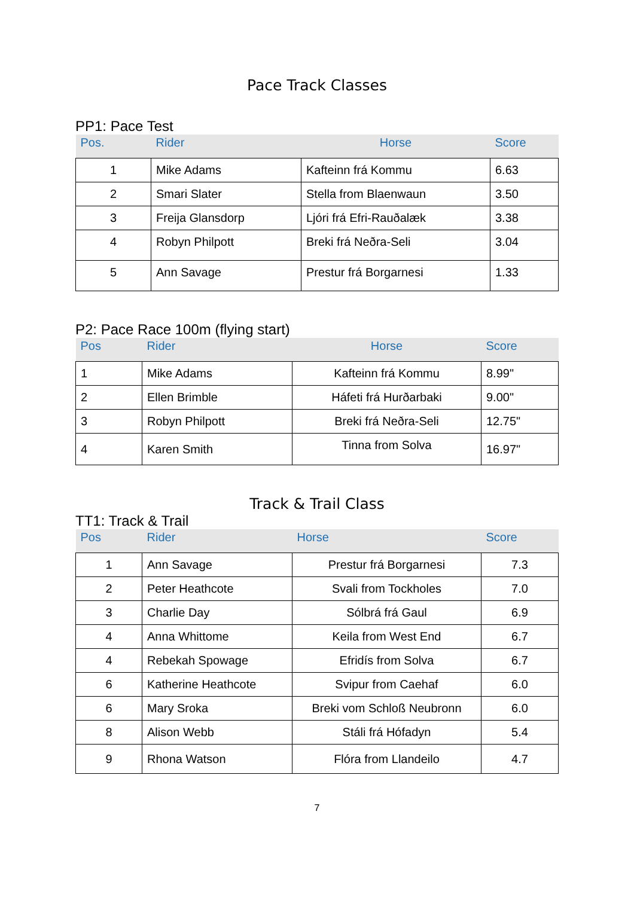Pace Track Classes
PP1: Pace Test
| Pos. | Rider | Horse | Score |
| --- | --- | --- | --- |
| 1 | Mike Adams | Kafteinn frá Kommu | 6.63 |
| 2 | Smari Slater | Stella from Blaenwaun | 3.50 |
| 3 | Freija Glansdorp | Ljóri frá Efri-Rauðalæk | 3.38 |
| 4 | Robyn Philpott | Breki frá Neðra-Seli | 3.04 |
| 5 | Ann Savage | Prestur frá Borgarnesi | 1.33 |
P2: Pace Race 100m (flying start)
| Pos | Rider | Horse | Score |
| --- | --- | --- | --- |
| 1 | Mike Adams | Kafteinn frá Kommu | 8.99" |
| 2 | Ellen Brimble | Háfeti frá Hurðarbaki | 9.00" |
| 3 | Robyn Philpott | Breki frá Neðra-Seli | 12.75" |
| 4 | Karen Smith | Tinna from Solva | 16.97" |
Track & Trail Class
TT1: Track & Trail
| Pos | Rider | Horse | Score |
| --- | --- | --- | --- |
| 1 | Ann Savage | Prestur frá Borgarnesi | 7.3 |
| 2 | Peter Heathcote | Svali from Tockholes | 7.0 |
| 3 | Charlie Day | Sólbrá frá Gaul | 6.9 |
| 4 | Anna Whittome | Keila from West End | 6.7 |
| 4 | Rebekah Spowage | Efridís from Solva | 6.7 |
| 6 | Katherine Heathcote | Svipur from Caehaf | 6.0 |
| 6 | Mary Sroka | Breki vom Schloß Neubronn | 6.0 |
| 8 | Alison Webb | Stáli frá Hófadyn | 5.4 |
| 9 | Rhona Watson | Flóra from Llandeilo | 4.7 |
7